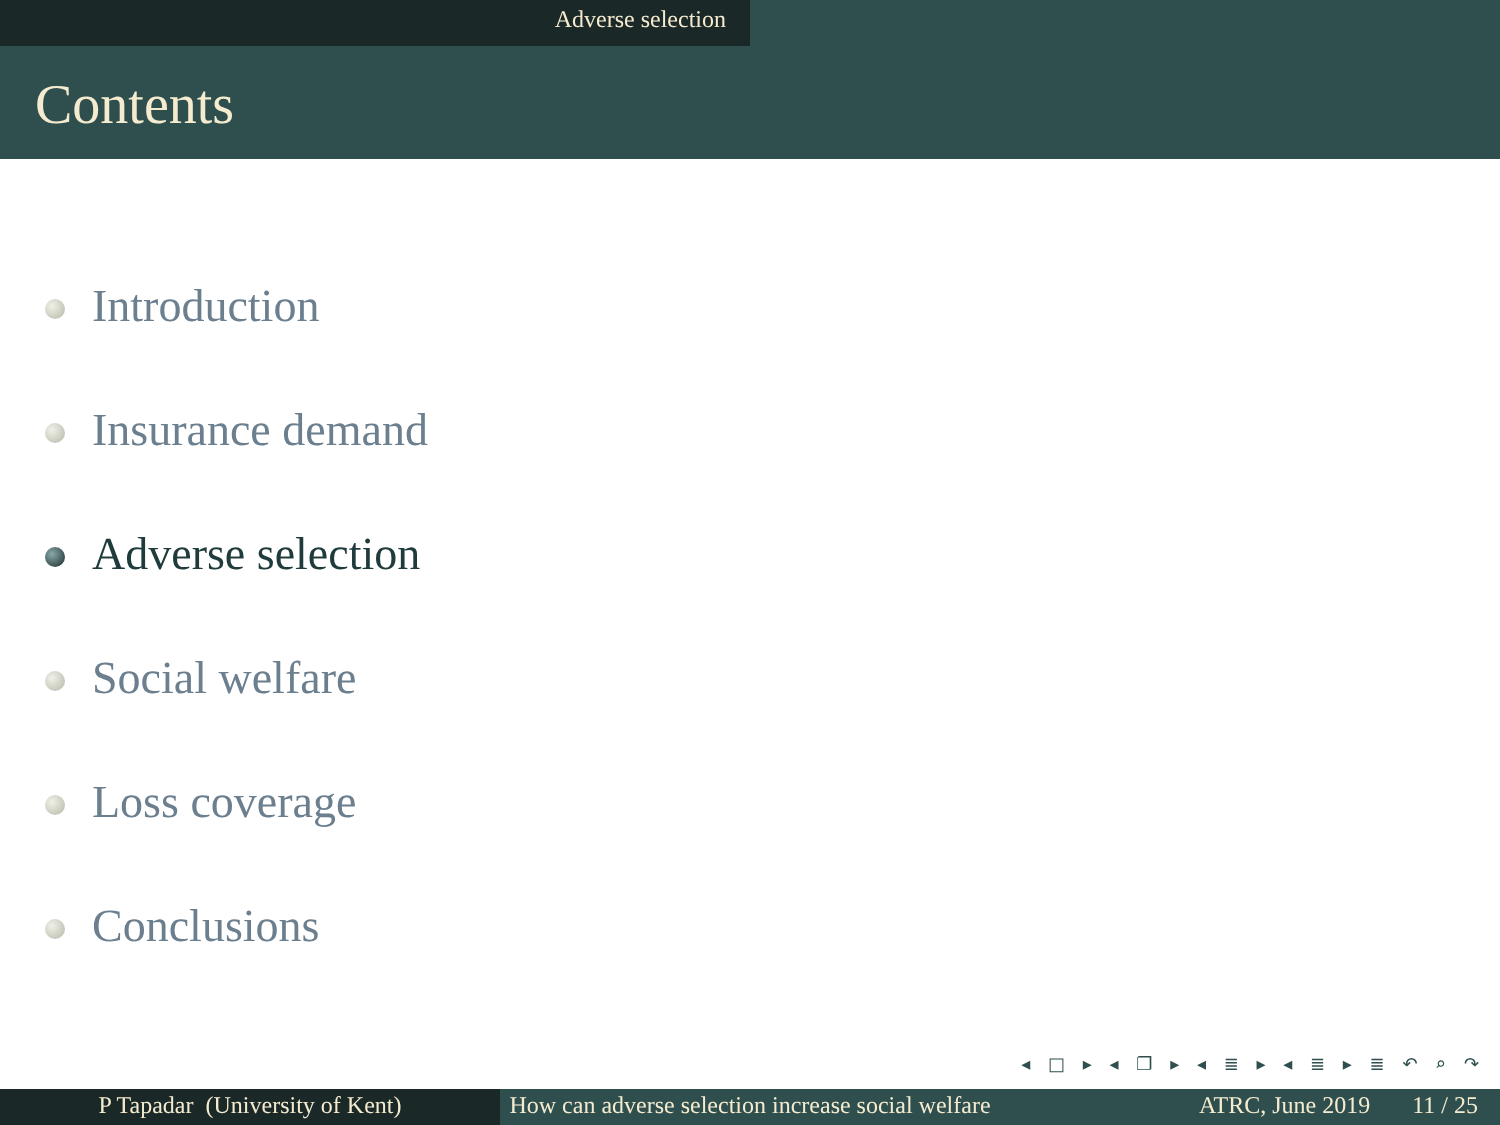Adverse selection
Contents
Introduction
Insurance demand
Adverse selection
Social welfare
Loss coverage
Conclusions
◂ □ ▸ ◂ ❐ ▸ ◂ ≣ ▸ ◂ ≣ ▸ ≣ ↶ ⌕ ↷
P Tapadar (University of Kent) How can adverse selection increase social welfare
ATRC, June 2019 11 / 25